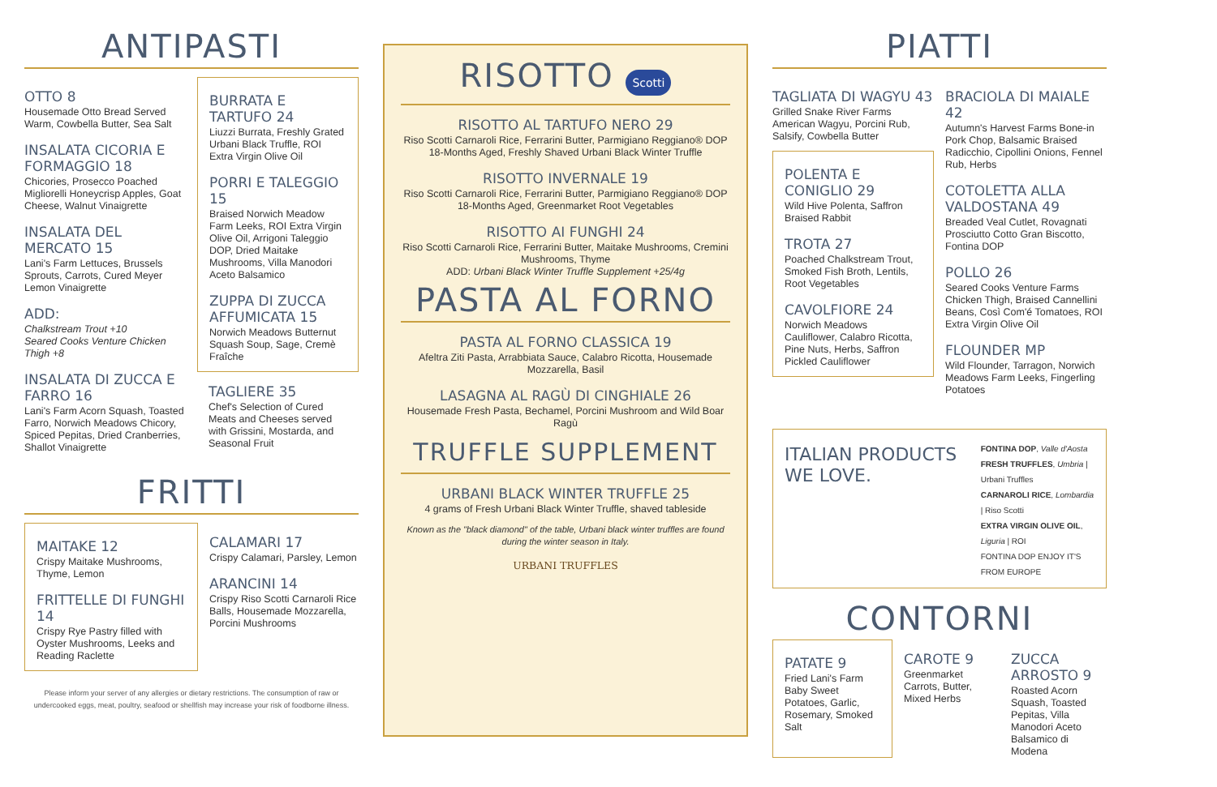ANTIPASTI
OTTO 8
Housemade Otto Bread Served Warm, Cowbella Butter, Sea Salt
INSALATA CICORIA E FORMAGGIO 18
Chicories, Prosecco Poached Migliorelli Honeycrisp Apples, Goat Cheese, Walnut Vinaigrette
INSALATA DEL MERCATO 15
Lani's Farm Lettuces, Brussels Sprouts, Carrots, Cured Meyer Lemon Vinaigrette
ADD:
Chalkstream Trout +10
Seared Cooks Venture Chicken Thigh +8
INSALATA DI ZUCCA E FARRO 16
Lani's Farm Acorn Squash, Toasted Farro, Norwich Meadows Chicory, Spiced Pepitas, Dried Cranberries, Shallot Vinaigrette
BURRATA E TARTUFO 24
Liuzzi Burrata, Freshly Grated Urbani Black Truffle, ROI Extra Virgin Olive Oil
PORRI E TALEGGIO 15
Braised Norwich Meadow Farm Leeks, ROI Extra Virgin Olive Oil, Arrigoni Taleggio DOP, Dried Maitake Mushrooms, Villa Manodori Aceto Balsamico
ZUPPA DI ZUCCA AFFUMICATA 15
Norwich Meadows Butternut Squash Soup, Sage, Cremè Fraîche
TAGLIERE 35
Chef's Selection of Cured Meats and Cheeses served with Grissini, Mostarda, and Seasonal Fruit
FRITTI
MAITAKE 12
Crispy Maitake Mushrooms, Thyme, Lemon
FRITTELLE DI FUNGHI 14
Crispy Rye Pastry filled with Oyster Mushrooms, Leeks and Reading Raclette
CALAMARI 17
Crispy Calamari, Parsley, Lemon
ARANCINI 14
Crispy Riso Scotti Carnaroli Rice Balls, Housemade Mozzarella, Porcini Mushrooms
Please inform your server of any allergies or dietary restrictions. The consumption of raw or undercooked eggs, meat, poultry, seafood or shellfish may increase your risk of foodborne illness.
RISOTTO Scotti
RISOTTO AL TARTUFO NERO 29
Riso Scotti Carnaroli Rice, Ferrarini Butter, Parmigiano Reggiano® DOP 18-Months Aged, Freshly Shaved Urbani Black Winter Truffle
RISOTTO INVERNALE 19
Riso Scotti Carnaroli Rice, Ferrarini Butter, Parmigiano Reggiano® DOP 18-Months Aged, Greenmarket Root Vegetables
RISOTTO AI FUNGHI 24
Riso Scotti Carnaroli Rice, Ferrarini Butter, Maitake Mushrooms, Cremini Mushrooms, Thyme
ADD: Urbani Black Winter Truffle Supplement +25/4g
PASTA AL FORNO
PASTA AL FORNO CLASSICA 19
Afeltra Ziti Pasta, Arrabbiata Sauce, Calabro Ricotta, Housemade Mozzarella, Basil
LASAGNA AL RAGÙ DI CINGHIALE 26
Housemade Fresh Pasta, Bechamel, Porcini Mushroom and Wild Boar Ragù
TRUFFLE SUPPLEMENT
URBANI BLACK WINTER TRUFFLE 25
4 grams of Fresh Urbani Black Winter Truffle, shaved tableside
Known as the "black diamond" of the table, Urbani black winter truffles are found during the winter season in Italy.
URBANI TRUFFLES
PIATTI
TAGLIATA DI WAGYU 43
Grilled Snake River Farms American Wagyu, Porcini Rub, Salsify, Cowbella Butter
POLENTA E CONIGLIO 29
Wild Hive Polenta, Saffron Braised Rabbit
TROTA 27
Poached Chalkstream Trout, Smoked Fish Broth, Lentils, Root Vegetables
CAVOLFIORE 24
Norwich Meadows Cauliflower, Calabro Ricotta, Pine Nuts, Herbs, Saffron Pickled Cauliflower
BRACIOLA DI MAIALE 42
Autumn's Harvest Farms Bone-in Pork Chop, Balsamic Braised Radicchio, Cipollini Onions, Fennel Rub, Herbs
COTOLETTA ALLA VALDOSTANA 49
Breaded Veal Cutlet, Rovagnati Prosciutto Cotto Gran Biscotto, Fontina DOP
POLLO 26
Seared Cooks Venture Farms Chicken Thigh, Braised Cannellini Beans, Così Com'é Tomatoes, ROI Extra Virgin Olive Oil
FLOUNDER MP
Wild Flounder, Tarragon, Norwich Meadows Farm Leeks, Fingerling Potatoes
ITALIAN PRODUCTS WE LOVE.
FONTINA DOP, Valle d'Aosta
FRESH TRUFFLES, Umbria | Urbani Truffles
CARNAROLI RICE, Lombardia | Riso Scotti
EXTRA VIRGIN OLIVE OIL, Liguria | ROI
FONTINA DOP ENJOY IT'S FROM EUROPE
CONTORNI
PATATE 9
Fried Lani's Farm Baby Sweet Potatoes, Garlic, Rosemary, Smoked Salt
CAROTE 9
Greenmarket Carrots, Butter, Mixed Herbs
ZUCCA ARROSTO 9
Roasted Acorn Squash, Toasted Pepitas, Villa Manodori Aceto Balsamico di Modena